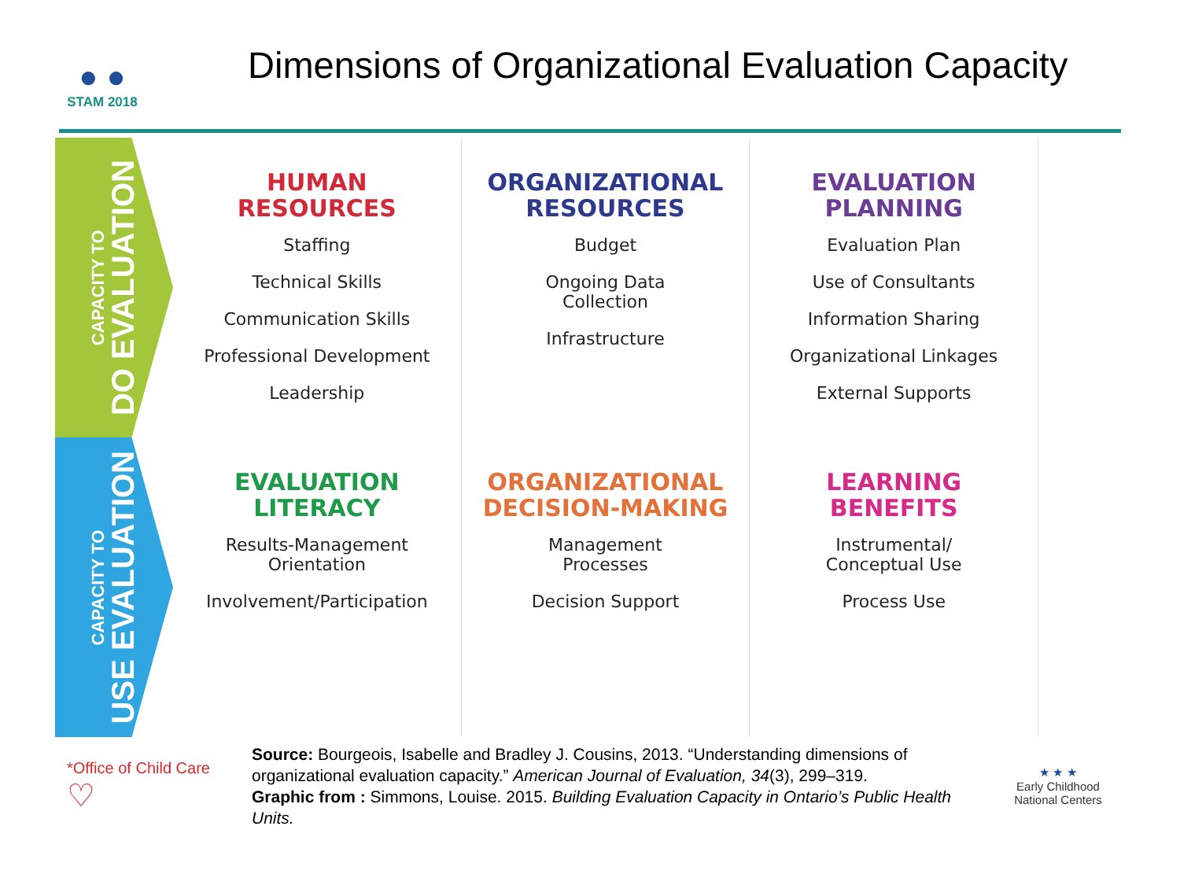● ●
STAM 2018
Dimensions of Organizational Evaluation Capacity
CAPACITY TO
DO EVALUATION
CAPACITY TO
USE EVALUATION
HUMAN
RESOURCES
Staffing
Technical Skills
Communication Skills
Professional Development
Leadership
ORGANIZATIONAL
RESOURCES
Budget
Ongoing Data
Collection
Infrastructure
EVALUATION
PLANNING
Evaluation Plan
Use of Consultants
Information Sharing
Organizational Linkages
External Supports
EVALUATION
LITERACY
Results-Management
Orientation
Involvement/Participation
ORGANIZATIONAL
DECISION-MAKING
Management
Processes
Decision Support
LEARNING
BENEFITS
Instrumental/
Conceptual Use
Process Use
*Office of Child Care
♡
Source: Bourgeois, Isabelle and Bradley J. Cousins, 2013. “Understanding dimensions of organizational evaluation capacity.” American Journal of Evaluation, 34(3), 299–319.
Graphic from : Simmons, Louise. 2015. Building Evaluation Capacity in Ontario’s Public Health Units.
★ ★ ★
Early Childhood
National Centers